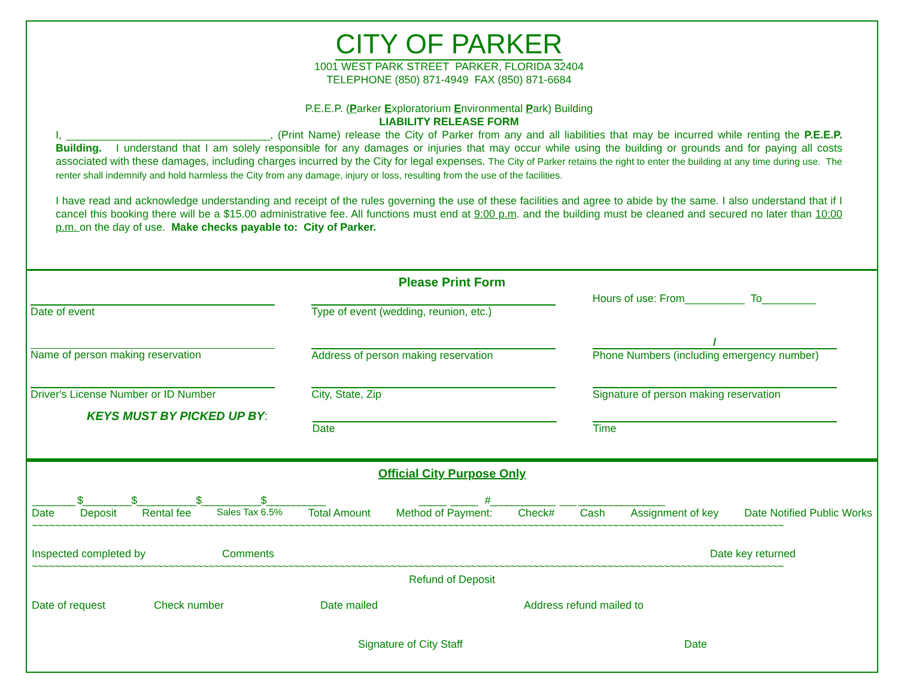CITY OF PARKER
1001 WEST PARK STREET PARKER, FLORIDA 32404
TELEPHONE (850) 871-4949 FAX (850) 871-6684
P.E.E.P. (Parker Exploratorium Environmental Park) Building
LIABILITY RELEASE FORM
I, __________________________________, (Print Name) release the City of Parker from any and all liabilities that may be incurred while renting the P.E.E.P. Building. I understand that I am solely responsible for any damages or injuries that may occur while using the building or grounds and for paying all costs associated with these damages, including charges incurred by the City for legal expenses. The City of Parker retains the right to enter the building at any time during use. The renter shall indemnify and hold harmless the City from any damage, injury or loss, resulting from the use of the facilities.
I have read and acknowledge understanding and receipt of the rules governing the use of these facilities and agree to abide by the same. I also understand that if I cancel this booking there will be a $15.00 administrative fee. All functions must end at 9:00 p.m. and the building must be cleaned and secured no later than 10:00 p.m. on the day of use. Make checks payable to: City of Parker.
Please Print Form
Date of event Type of event (wedding, reunion, etc.) Hours of use: From__________ To_________
Name of person making reservation Address of person making reservation
/
Phone Numbers (including emergency number)
Driver's License Number or ID Number City, State, Zip Signature of person making reservation
KEYS MUST BY PICKED UP BY: Date Time
Official City Purpose Only
________ $_________$___________$___________$___________ _____ _____ #____________ ___ ________________
Date Deposit Rental fee Sales Tax 6.5% Total Amount Method of Payment: Check# Cash Assignment of key Date Notified Public Works
~~~~~~~~~~~~~~~~~~~~~~~~~~~~~~~~~~~~~~~~~~~~~~~~~~~~~~~~~~~~~~~~~~~~~~~~~~~~~~~~~~~~~~~~~~~~~~~~~~~~~~~~~~~~~~~~~~~~~~~~~~~~~~~~~~~~
Inspected completed by Comments Date key returned
~~~~~~~~~~~~~~~~~~~~~~~~~~~~~~~~~~~~~~~~~~~~~~~~~~~~~~~~~~~~~~~~~~~~~~~~~~~~~~~~~~~~~~~~~~~~~~~~~~~~~~~~~~~~~~~~~~~~~~~~~~~~~~~~~~~~
Refund of Deposit
Date of request Check number Date mailed Address refund mailed to
Signature of City Staff Date